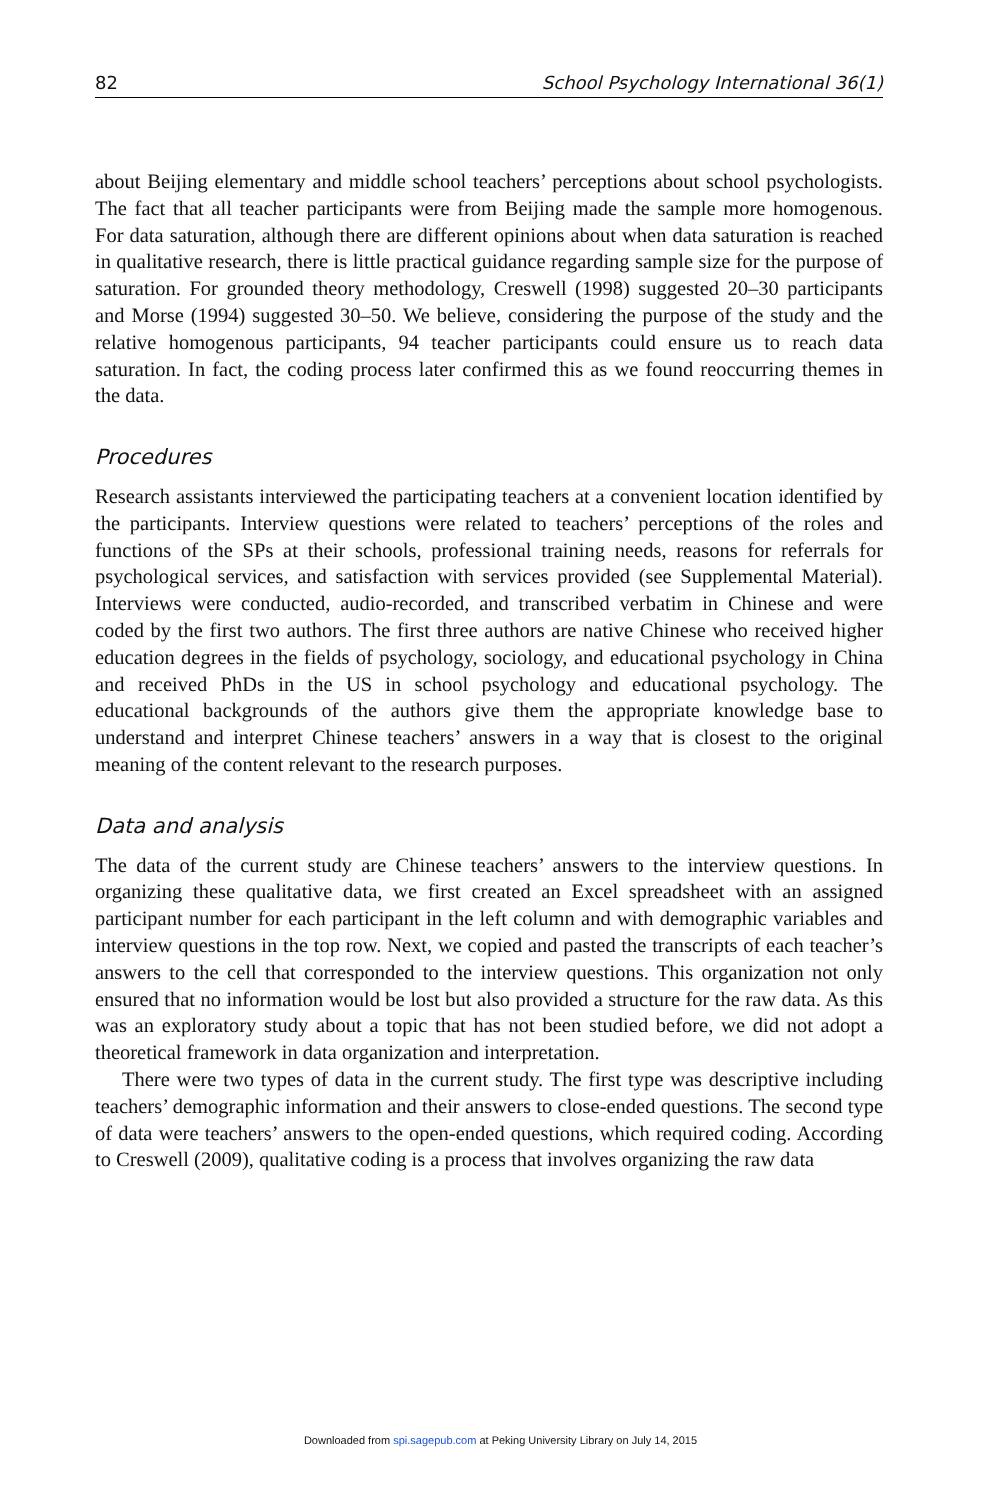82 School Psychology International 36(1)
about Beijing elementary and middle school teachers’ perceptions about school psychologists. The fact that all teacher participants were from Beijing made the sample more homogenous. For data saturation, although there are different opinions about when data saturation is reached in qualitative research, there is little practical guidance regarding sample size for the purpose of saturation. For grounded theory methodology, Creswell (1998) suggested 20–30 participants and Morse (1994) suggested 30–50. We believe, considering the purpose of the study and the relative homogenous participants, 94 teacher participants could ensure us to reach data saturation. In fact, the coding process later confirmed this as we found reoccurring themes in the data.
Procedures
Research assistants interviewed the participating teachers at a convenient location identified by the participants. Interview questions were related to teachers’ perceptions of the roles and functions of the SPs at their schools, professional training needs, reasons for referrals for psychological services, and satisfaction with services provided (see Supplemental Material). Interviews were conducted, audio-recorded, and transcribed verbatim in Chinese and were coded by the first two authors. The first three authors are native Chinese who received higher education degrees in the fields of psychology, sociology, and educational psychology in China and received PhDs in the US in school psychology and educational psychology. The educational backgrounds of the authors give them the appropriate knowledge base to understand and interpret Chinese teachers’ answers in a way that is closest to the original meaning of the content relevant to the research purposes.
Data and analysis
The data of the current study are Chinese teachers’ answers to the interview questions. In organizing these qualitative data, we first created an Excel spreadsheet with an assigned participant number for each participant in the left column and with demographic variables and interview questions in the top row. Next, we copied and pasted the transcripts of each teacher’s answers to the cell that corresponded to the interview questions. This organization not only ensured that no information would be lost but also provided a structure for the raw data. As this was an exploratory study about a topic that has not been studied before, we did not adopt a theoretical framework in data organization and interpretation.
There were two types of data in the current study. The first type was descriptive including teachers’ demographic information and their answers to close-ended questions. The second type of data were teachers’ answers to the open-ended questions, which required coding. According to Creswell (2009), qualitative coding is a process that involves organizing the raw data
Downloaded from spi.sagepub.com at Peking University Library on July 14, 2015